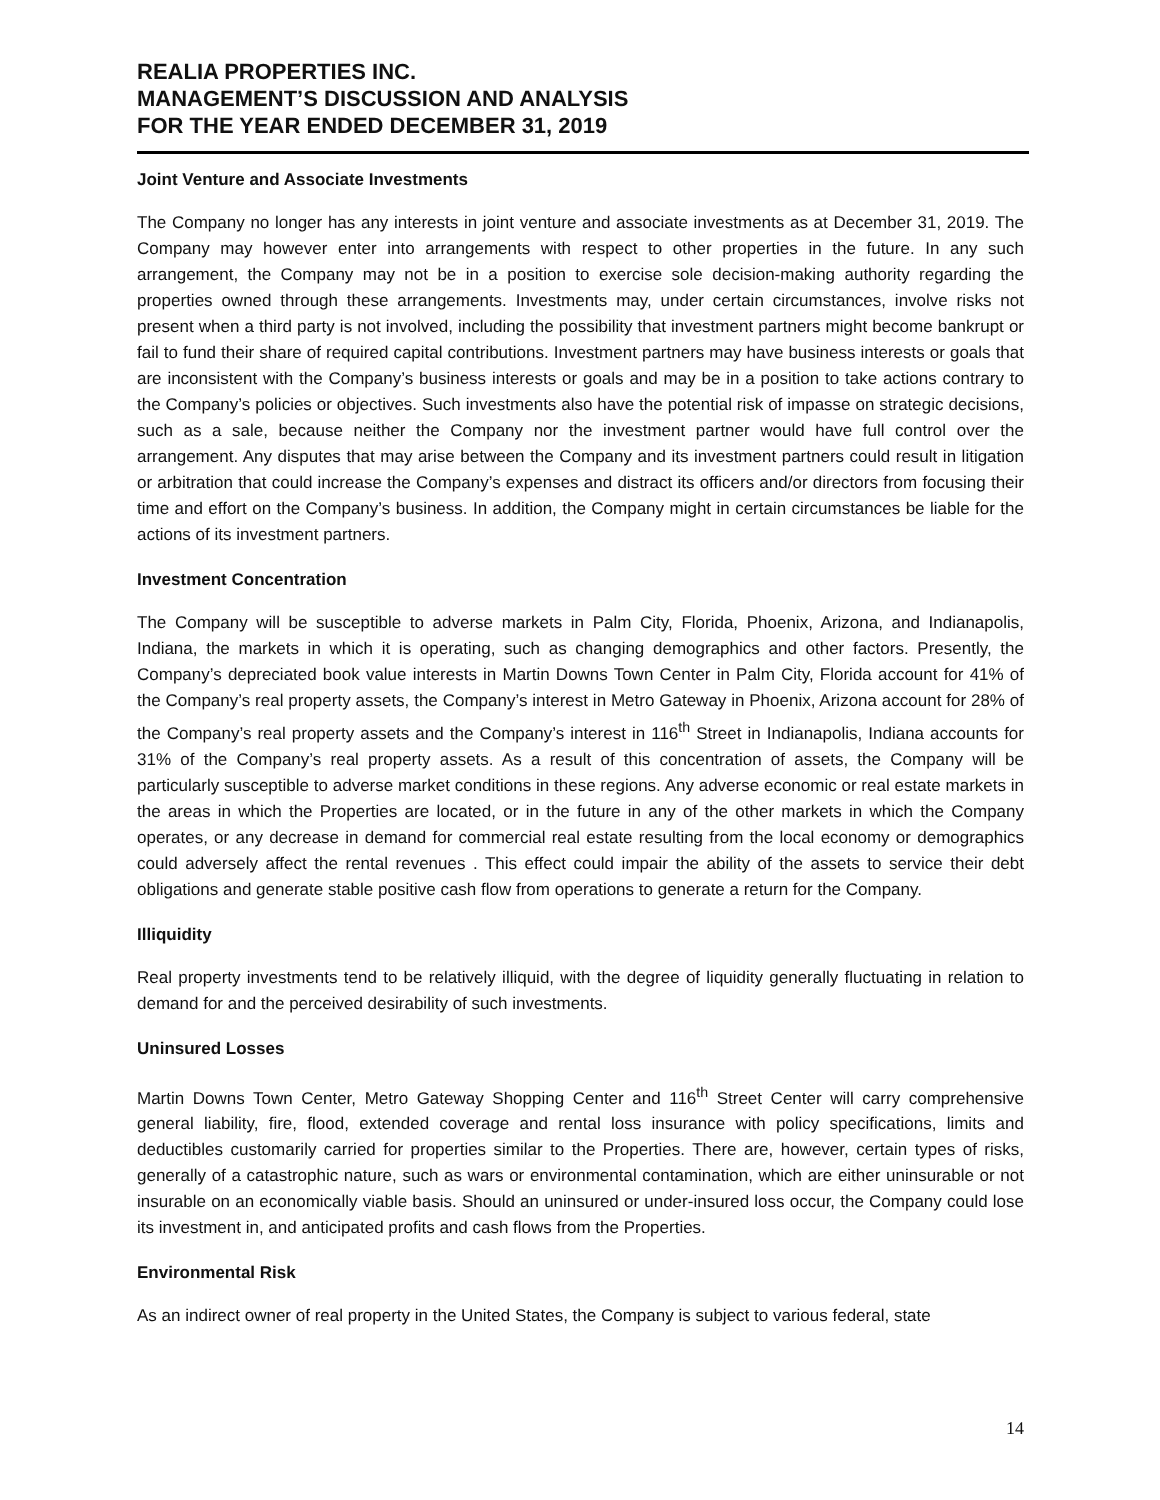REALIA PROPERTIES INC.
MANAGEMENT’S DISCUSSION AND ANALYSIS
FOR THE YEAR ENDED DECEMBER 31, 2019
Joint Venture and Associate Investments
The Company no longer has any interests in joint venture and associate investments as at December 31, 2019. The Company may however enter into arrangements with respect to other properties in the future. In any such arrangement, the Company may not be in a position to exercise sole decision-making authority regarding the properties owned through these arrangements. Investments may, under certain circumstances, involve risks not present when a third party is not involved, including the possibility that investment partners might become bankrupt or fail to fund their share of required capital contributions. Investment partners may have business interests or goals that are inconsistent with the Company’s business interests or goals and may be in a position to take actions contrary to the Company’s policies or objectives. Such investments also have the potential risk of impasse on strategic decisions, such as a sale, because neither the Company nor the investment partner would have full control over the arrangement. Any disputes that may arise between the Company and its investment partners could result in litigation or arbitration that could increase the Company’s expenses and distract its officers and/or directors from focusing their time and effort on the Company’s business. In addition, the Company might in certain circumstances be liable for the actions of its investment partners.
Investment Concentration
The Company will be susceptible to adverse markets in Palm City, Florida, Phoenix, Arizona, and Indianapolis, Indiana, the markets in which it is operating, such as changing demographics and other factors. Presently, the Company’s depreciated book value interests in Martin Downs Town Center in Palm City, Florida account for 41% of the Company’s real property assets, the Company’s interest in Metro Gateway in Phoenix, Arizona account for 28% of the Company’s real property assets and the Company’s interest in 116<sup>th</sup> Street in Indianapolis, Indiana accounts for 31% of the Company’s real property assets. As a result of this concentration of assets, the Company will be particularly susceptible to adverse market conditions in these regions. Any adverse economic or real estate markets in the areas in which the Properties are located, or in the future in any of the other markets in which the Company operates, or any decrease in demand for commercial real estate resulting from the local economy or demographics could adversely affect the rental revenues . This effect could impair the ability of the assets to service their debt obligations and generate stable positive cash flow from operations to generate a return for the Company.
Illiquidity
Real property investments tend to be relatively illiquid, with the degree of liquidity generally fluctuating in relation to demand for and the perceived desirability of such investments.
Uninsured Losses
Martin Downs Town Center, Metro Gateway Shopping Center and 116<sup>th</sup> Street Center will carry comprehensive general liability, fire, flood, extended coverage and rental loss insurance with policy specifications, limits and deductibles customarily carried for properties similar to the Properties. There are, however, certain types of risks, generally of a catastrophic nature, such as wars or environmental contamination, which are either uninsurable or not insurable on an economically viable basis. Should an uninsured or under-insured loss occur, the Company could lose its investment in, and anticipated profits and cash flows from the Properties.
Environmental Risk
As an indirect owner of real property in the United States, the Company is subject to various federal, state
14